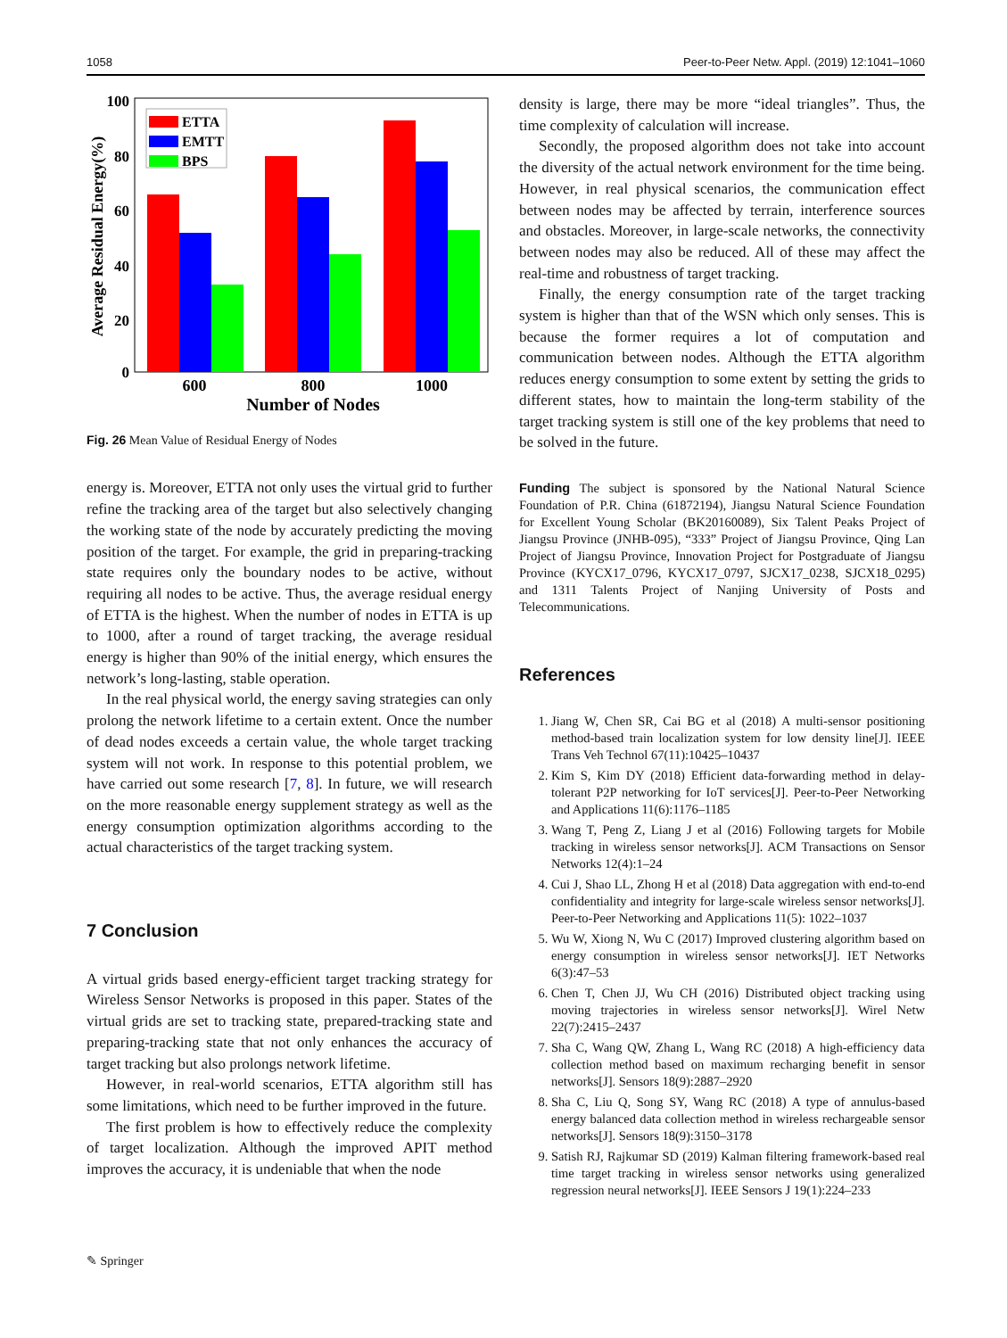1058 Peer-to-Peer Netw. Appl. (2019) 12:1041–1060
100
80
60
40
20
0
Average Residual Energy(%)
ETTA
EMTT
BPS
600
800
1000
Number of Nodes
Fig. 26 Mean Value of Residual Energy of Nodes
energy is. Moreover, ETTA not only uses the virtual grid to further refine the tracking area of the target but also selectively changing the working state of the node by accurately predicting the moving position of the target. For example, the grid in preparing-tracking state requires only the boundary nodes to be active, without requiring all nodes to be active. Thus, the average residual energy of ETTA is the highest. When the number of nodes in ETTA is up to 1000, after a round of target tracking, the average residual energy is higher than 90% of the initial energy, which ensures the network’s long-lasting, stable operation.
In the real physical world, the energy saving strategies can only prolong the network lifetime to a certain extent. Once the number of dead nodes exceeds a certain value, the whole target tracking system will not work. In response to this potential problem, we have carried out some research [7, 8]. In future, we will research on the more reasonable energy supplement strategy as well as the energy consumption optimization algorithms according to the actual characteristics of the target tracking system.
7 Conclusion
A virtual grids based energy-efficient target tracking strategy for Wireless Sensor Networks is proposed in this paper. States of the virtual grids are set to tracking state, prepared-tracking state and preparing-tracking state that not only enhances the accuracy of target tracking but also prolongs network lifetime.
However, in real-world scenarios, ETTA algorithm still has some limitations, which need to be further improved in the future.
The first problem is how to effectively reduce the complexity of target localization. Although the improved APIT method improves the accuracy, it is undeniable that when the node
density is large, there may be more “ideal triangles”. Thus, the time complexity of calculation will increase.
Secondly, the proposed algorithm does not take into account the diversity of the actual network environment for the time being. However, in real physical scenarios, the communication effect between nodes may be affected by terrain, interference sources and obstacles. Moreover, in large-scale networks, the connectivity between nodes may also be reduced. All of these may affect the real-time and robustness of target tracking.
Finally, the energy consumption rate of the target tracking system is higher than that of the WSN which only senses. This is because the former requires a lot of computation and communication between nodes. Although the ETTA algorithm reduces energy consumption to some extent by setting the grids to different states, how to maintain the long-term stability of the target tracking system is still one of the key problems that need to be solved in the future.
Funding The subject is sponsored by the National Natural Science Foundation of P.R. China (61872194), Jiangsu Natural Science Foundation for Excellent Young Scholar (BK20160089), Six Talent Peaks Project of Jiangsu Province (JNHB-095), “333” Project of Jiangsu Province, Qing Lan Project of Jiangsu Province, Innovation Project for Postgraduate of Jiangsu Province (KYCX17_0796, KYCX17_0797, SJCX17_0238, SJCX18_0295) and 1311 Talents Project of Nanjing University of Posts and Telecommunications.
References
1. Jiang W, Chen SR, Cai BG et al (2018) A multi-sensor positioning method-based train localization system for low density line[J]. IEEE Trans Veh Technol 67(11):10425–10437
2. Kim S, Kim DY (2018) Efficient data-forwarding method in delay-tolerant P2P networking for IoT services[J]. Peer-to-Peer Networking and Applications 11(6):1176–1185
3. Wang T, Peng Z, Liang J et al (2016) Following targets for Mobile tracking in wireless sensor networks[J]. ACM Transactions on Sensor Networks 12(4):1–24
4. Cui J, Shao LL, Zhong H et al (2018) Data aggregation with end-to-end confidentiality and integrity for large-scale wireless sensor networks[J]. Peer-to-Peer Networking and Applications 11(5): 1022–1037
5. Wu W, Xiong N, Wu C (2017) Improved clustering algorithm based on energy consumption in wireless sensor networks[J]. IET Networks 6(3):47–53
6. Chen T, Chen JJ, Wu CH (2016) Distributed object tracking using moving trajectories in wireless sensor networks[J]. Wirel Netw 22(7):2415–2437
7. Sha C, Wang QW, Zhang L, Wang RC (2018) A high-efficiency data collection method based on maximum recharging benefit in sensor networks[J]. Sensors 18(9):2887–2920
8. Sha C, Liu Q, Song SY, Wang RC (2018) A type of annulus-based energy balanced data collection method in wireless rechargeable sensor networks[J]. Sensors 18(9):3150–3178
9. Satish RJ, Rajkumar SD (2019) Kalman filtering framework-based real time target tracking in wireless sensor networks using generalized regression neural networks[J]. IEEE Sensors J 19(1):224–233
✎ Springer